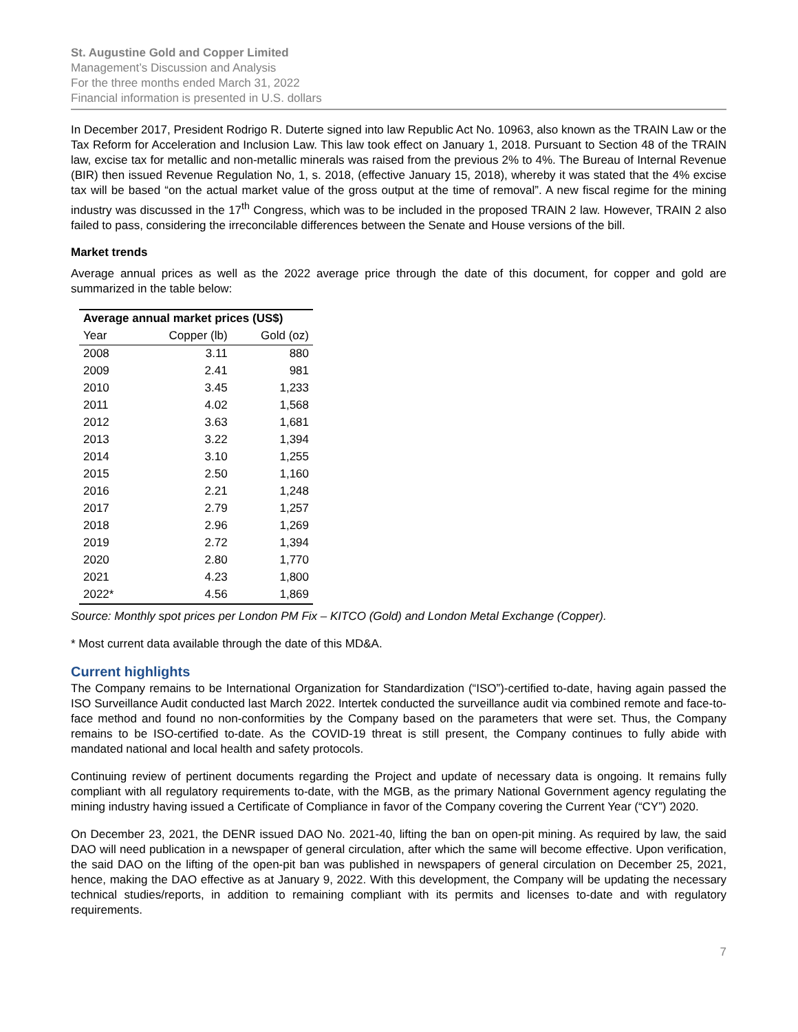St. Augustine Gold and Copper Limited
Management’s Discussion and Analysis
For the three months ended March 31, 2022
Financial information is presented in U.S. dollars
In December 2017, President Rodrigo R. Duterte signed into law Republic Act No. 10963, also known as the TRAIN Law or the Tax Reform for Acceleration and Inclusion Law. This law took effect on January 1, 2018. Pursuant to Section 48 of the TRAIN law, excise tax for metallic and non-metallic minerals was raised from the previous 2% to 4%. The Bureau of Internal Revenue (BIR) then issued Revenue Regulation No, 1, s. 2018, (effective January 15, 2018), whereby it was stated that the 4% excise tax will be based “on the actual market value of the gross output at the time of removal”. A new fiscal regime for the mining industry was discussed in the 17<sup>th</sup> Congress, which was to be included in the proposed TRAIN 2 law. However, TRAIN 2 also failed to pass, considering the irreconcilable differences between the Senate and House versions of the bill.
Market trends
Average annual prices as well as the 2022 average price through the date of this document, for copper and gold are summarized in the table below:
| Average annual market prices (US$) | | |
| --- | --- | --- |
| Year | Copper (lb) | Gold (oz) |
| 2008 | 3.11 | 880 |
| 2009 | 2.41 | 981 |
| 2010 | 3.45 | 1,233 |
| 2011 | 4.02 | 1,568 |
| 2012 | 3.63 | 1,681 |
| 2013 | 3.22 | 1,394 |
| 2014 | 3.10 | 1,255 |
| 2015 | 2.50 | 1,160 |
| 2016 | 2.21 | 1,248 |
| 2017 | 2.79 | 1,257 |
| 2018 | 2.96 | 1,269 |
| 2019 | 2.72 | 1,394 |
| 2020 | 2.80 | 1,770 |
| 2021 | 4.23 | 1,800 |
| 2022* | 4.56 | 1,869 |
Source: Monthly spot prices per London PM Fix – KITCO (Gold) and London Metal Exchange (Copper).
* Most current data available through the date of this MD&A.
Current highlights
The Company remains to be International Organization for Standardization (“ISO”)-certified to-date, having again passed the ISO Surveillance Audit conducted last March 2022. Intertek conducted the surveillance audit via combined remote and face-to-face method and found no non-conformities by the Company based on the parameters that were set. Thus, the Company remains to be ISO-certified to-date. As the COVID-19 threat is still present, the Company continues to fully abide with mandated national and local health and safety protocols.
Continuing review of pertinent documents regarding the Project and update of necessary data is ongoing. It remains fully compliant with all regulatory requirements to-date, with the MGB, as the primary National Government agency regulating the mining industry having issued a Certificate of Compliance in favor of the Company covering the Current Year (“CY”) 2020.
On December 23, 2021, the DENR issued DAO No. 2021-40, lifting the ban on open-pit mining. As required by law, the said DAO will need publication in a newspaper of general circulation, after which the same will become effective. Upon verification, the said DAO on the lifting of the open-pit ban was published in newspapers of general circulation on December 25, 2021, hence, making the DAO effective as at January 9, 2022. With this development, the Company will be updating the necessary technical studies/reports, in addition to remaining compliant with its permits and licenses to-date and with regulatory requirements.
7